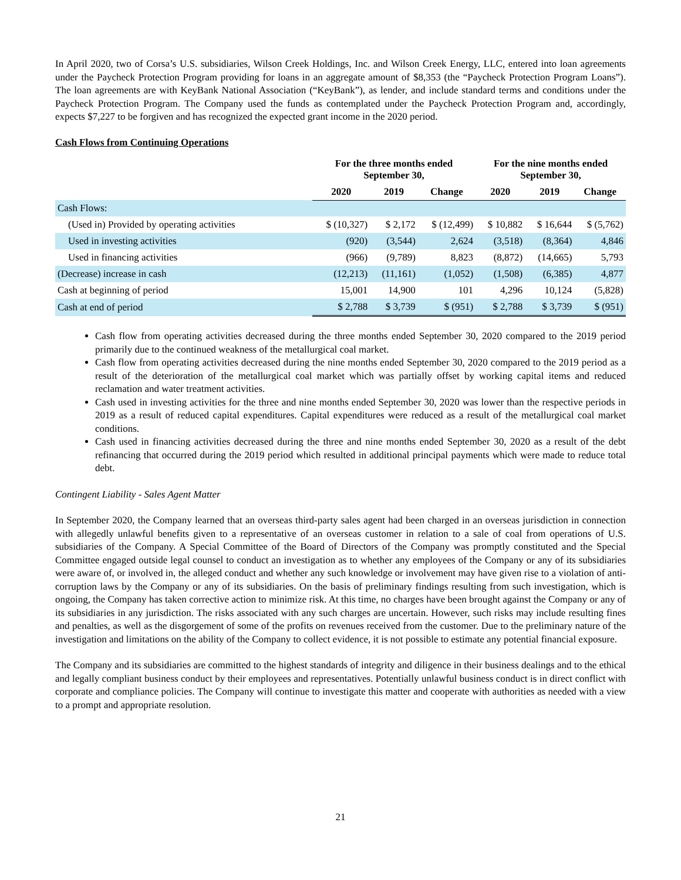In April 2020, two of Corsa’s U.S. subsidiaries, Wilson Creek Holdings, Inc. and Wilson Creek Energy, LLC, entered into loan agreements under the Paycheck Protection Program providing for loans in an aggregate amount of $8,353 (the “Paycheck Protection Program Loans”). The loan agreements are with KeyBank National Association (“KeyBank”), as lender, and include standard terms and conditions under the Paycheck Protection Program. The Company used the funds as contemplated under the Paycheck Protection Program and, accordingly, expects $7,227 to be forgiven and has recognized the expected grant income in the 2020 period.
Cash Flows from Continuing Operations
| | For the three months ended September 30, | | | For the nine months ended September 30, | | |
| --- | --- | --- | --- | --- | --- | --- |
| | 2020 | 2019 | Change | 2020 | 2019 | Change |
| Cash Flows: | | | | | | |
| (Used in) Provided by operating activities | $ (10,327) | $ 2,172 | $ (12,499) | $ 10,882 | $ 16,644 | $ (5,762) |
| Used in investing activities | (920) | (3,544) | 2,624 | (3,518) | (8,364) | 4,846 |
| Used in financing activities | (966) | (9,789) | 8,823 | (8,872) | (14,665) | 5,793 |
| (Decrease) increase in cash | (12,213) | (11,161) | (1,052) | (1,508) | (6,385) | 4,877 |
| Cash at beginning of period | 15,001 | 14,900 | 101 | 4,296 | 10,124 | (5,828) |
| Cash at end of period | $ 2,788 | $ 3,739 | $ (951) | $ 2,788 | $ 3,739 | $ (951) |
Cash flow from operating activities decreased during the three months ended September 30, 2020 compared to the 2019 period primarily due to the continued weakness of the metallurgical coal market.
Cash flow from operating activities decreased during the nine months ended September 30, 2020 compared to the 2019 period as a result of the deterioration of the metallurgical coal market which was partially offset by working capital items and reduced reclamation and water treatment activities.
Cash used in investing activities for the three and nine months ended September 30, 2020 was lower than the respective periods in 2019 as a result of reduced capital expenditures. Capital expenditures were reduced as a result of the metallurgical coal market conditions.
Cash used in financing activities decreased during the three and nine months ended September 30, 2020 as a result of the debt refinancing that occurred during the 2019 period which resulted in additional principal payments which were made to reduce total debt.
Contingent Liability - Sales Agent Matter
In September 2020, the Company learned that an overseas third-party sales agent had been charged in an overseas jurisdiction in connection with allegedly unlawful benefits given to a representative of an overseas customer in relation to a sale of coal from operations of U.S. subsidiaries of the Company. A Special Committee of the Board of Directors of the Company was promptly constituted and the Special Committee engaged outside legal counsel to conduct an investigation as to whether any employees of the Company or any of its subsidiaries were aware of, or involved in, the alleged conduct and whether any such knowledge or involvement may have given rise to a violation of anti-corruption laws by the Company or any of its subsidiaries. On the basis of preliminary findings resulting from such investigation, which is ongoing, the Company has taken corrective action to minimize risk. At this time, no charges have been brought against the Company or any of its subsidiaries in any jurisdiction. The risks associated with any such charges are uncertain. However, such risks may include resulting fines and penalties, as well as the disgorgement of some of the profits on revenues received from the customer. Due to the preliminary nature of the investigation and limitations on the ability of the Company to collect evidence, it is not possible to estimate any potential financial exposure.
The Company and its subsidiaries are committed to the highest standards of integrity and diligence in their business dealings and to the ethical and legally compliant business conduct by their employees and representatives. Potentially unlawful business conduct is in direct conflict with corporate and compliance policies. The Company will continue to investigate this matter and cooperate with authorities as needed with a view to a prompt and appropriate resolution.
21